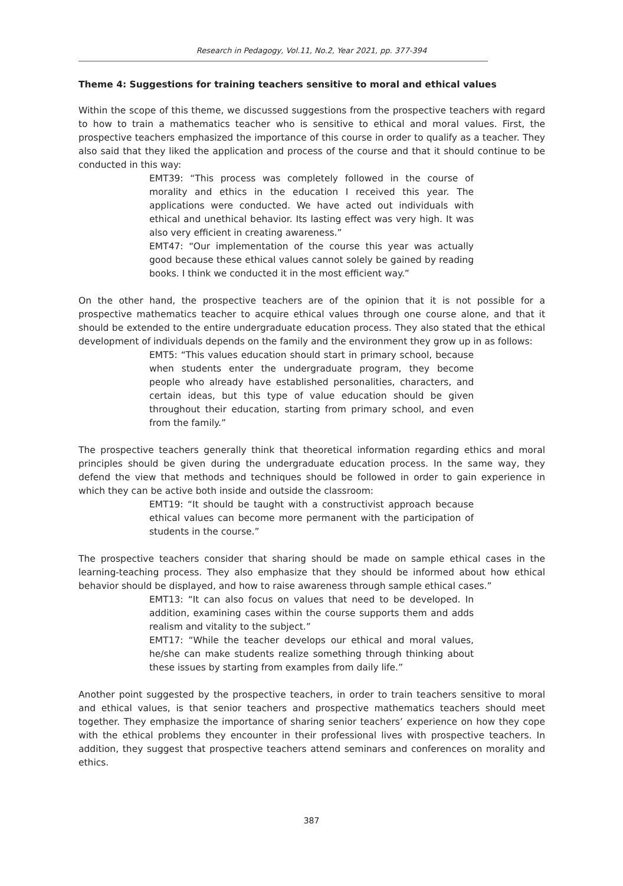Research in Pedagogy, Vol.11, No.2, Year 2021, pp. 377-394
Theme 4: Suggestions for training teachers sensitive to moral and ethical values
Within the scope of this theme, we discussed suggestions from the prospective teachers with regard to how to train a mathematics teacher who is sensitive to ethical and moral values. First, the prospective teachers emphasized the importance of this course in order to qualify as a teacher. They also said that they liked the application and process of the course and that it should continue to be conducted in this way:
EMT39: “This process was completely followed in the course of morality and ethics in the education I received this year. The applications were conducted. We have acted out individuals with ethical and unethical behavior. Its lasting effect was very high. It was also very efficient in creating awareness.”
EMT47: “Our implementation of the course this year was actually good because these ethical values cannot solely be gained by reading books. I think we conducted it in the most efficient way.”
On the other hand, the prospective teachers are of the opinion that it is not possible for a prospective mathematics teacher to acquire ethical values through one course alone, and that it should be extended to the entire undergraduate education process. They also stated that the ethical development of individuals depends on the family and the environment they grow up in as follows:
EMT5: “This values education should start in primary school, because when students enter the undergraduate program, they become people who already have established personalities, characters, and certain ideas, but this type of value education should be given throughout their education, starting from primary school, and even from the family.”
The prospective teachers generally think that theoretical information regarding ethics and moral principles should be given during the undergraduate education process. In the same way, they defend the view that methods and techniques should be followed in order to gain experience in which they can be active both inside and outside the classroom:
EMT19: “It should be taught with a constructivist approach because ethical values can become more permanent with the participation of students in the course.”
The prospective teachers consider that sharing should be made on sample ethical cases in the learning-teaching process. They also emphasize that they should be informed about how ethical behavior should be displayed, and how to raise awareness through sample ethical cases.”
EMT13: “It can also focus on values that need to be developed. In addition, examining cases within the course supports them and adds realism and vitality to the subject.”
EMT17: “While the teacher develops our ethical and moral values, he/she can make students realize something through thinking about these issues by starting from examples from daily life.”
Another point suggested by the prospective teachers, in order to train teachers sensitive to moral and ethical values, is that senior teachers and prospective mathematics teachers should meet together. They emphasize the importance of sharing senior teachers’ experience on how they cope with the ethical problems they encounter in their professional lives with prospective teachers. In addition, they suggest that prospective teachers attend seminars and conferences on morality and ethics.
387